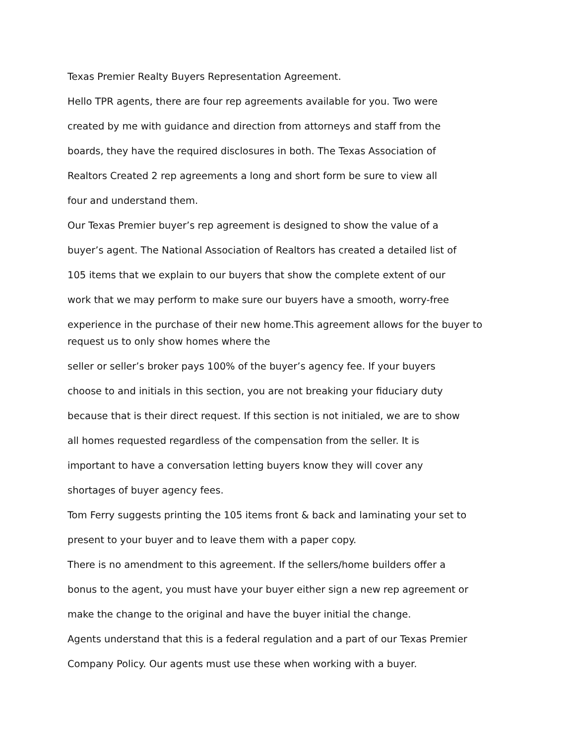Texas Premier Realty Buyers Representation Agreement.
Hello TPR agents, there are four rep agreements available for you. Two were
created by me with guidance and direction from attorneys and staff from the
boards, they have the required disclosures in both. The Texas Association of
Realtors Created 2 rep agreements a long and short form be sure to view all
four and understand them.
Our Texas Premier buyer’s rep agreement is designed to show the value of a
buyer’s agent. The National Association of Realtors has created a detailed list of
105 items that we explain to our buyers that show the complete extent of our
work that we may perform to make sure our buyers have a smooth, worry-free
experience in the purchase of their new home.This agreement allows for the buyer to
request us to only show homes where the
seller or seller’s broker pays 100% of the buyer’s agency fee. If your buyers
choose to and initials in this section, you are not breaking your fiduciary duty
because that is their direct request. If this section is not initialed, we are to show
all homes requested regardless of the compensation from the seller. It is
important to have a conversation letting buyers know they will cover any
shortages of buyer agency fees.
Tom Ferry suggests printing the 105 items front & back and laminating your set to
present to your buyer and to leave them with a paper copy.
There is no amendment to this agreement. If the sellers/home builders offer a
bonus to the agent, you must have your buyer either sign a new rep agreement or
make the change to the original and have the buyer initial the change.
Agents understand that this is a federal regulation and a part of our Texas Premier
Company Policy. Our agents must use these when working with a buyer.